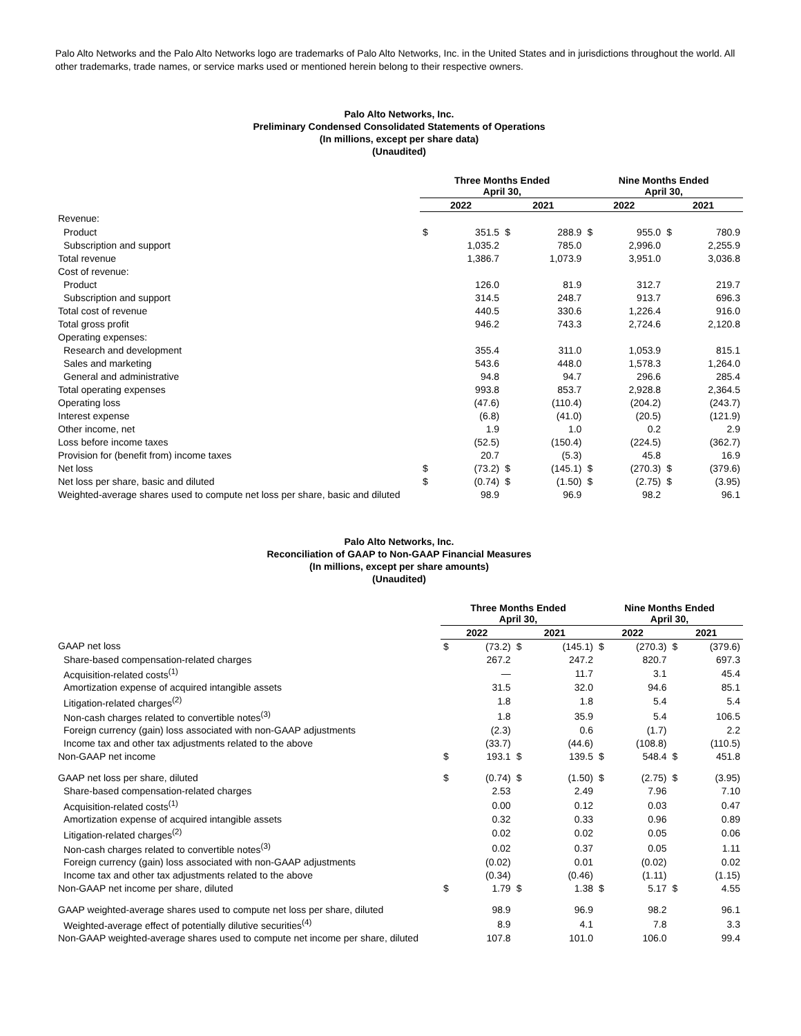Palo Alto Networks and the Palo Alto Networks logo are trademarks of Palo Alto Networks, Inc. in the United States and in jurisdictions throughout the world. All other trademarks, trade names, or service marks used or mentioned herein belong to their respective owners.
Palo Alto Networks, Inc.
Preliminary Condensed Consolidated Statements of Operations
(In millions, except per share data)
(Unaudited)
| | Three Months Ended April 30, | | | | Nine Months Ended April 30, | | | |
| --- | --- | --- | --- | --- | --- | --- | --- | --- |
| | 2022 | | 2021 | | 2022 | | 2021 | |
| Revenue: | | | | | | | | |
| Product | $ | 351.5 | $ | 288.9 | $ | 955.0 | $ | 780.9 |
| Subscription and support | | 1,035.2 | | 785.0 | | 2,996.0 | | 2,255.9 |
| Total revenue | | 1,386.7 | | 1,073.9 | | 3,951.0 | | 3,036.8 |
| Cost of revenue: | | | | | | | | |
| Product | | 126.0 | | 81.9 | | 312.7 | | 219.7 |
| Subscription and support | | 314.5 | | 248.7 | | 913.7 | | 696.3 |
| Total cost of revenue | | 440.5 | | 330.6 | | 1,226.4 | | 916.0 |
| Total gross profit | | 946.2 | | 743.3 | | 2,724.6 | | 2,120.8 |
| Operating expenses: | | | | | | | | |
| Research and development | | 355.4 | | 311.0 | | 1,053.9 | | 815.1 |
| Sales and marketing | | 543.6 | | 448.0 | | 1,578.3 | | 1,264.0 |
| General and administrative | | 94.8 | | 94.7 | | 296.6 | | 285.4 |
| Total operating expenses | | 993.8 | | 853.7 | | 2,928.8 | | 2,364.5 |
| Operating loss | | (47.6) | | (110.4) | | (204.2) | | (243.7) |
| Interest expense | | (6.8) | | (41.0) | | (20.5) | | (121.9) |
| Other income, net | | 1.9 | | 1.0 | | 0.2 | | 2.9 |
| Loss before income taxes | | (52.5) | | (150.4) | | (224.5) | | (362.7) |
| Provision for (benefit from) income taxes | | 20.7 | | (5.3) | | 45.8 | | 16.9 |
| Net loss | $ | (73.2) | $ | (145.1) | $ | (270.3) | $ | (379.6) |
| Net loss per share, basic and diluted | $ | (0.74) | $ | (1.50) | $ | (2.75) | $ | (3.95) |
| Weighted-average shares used to compute net loss per share, basic and diluted | | 98.9 | | 96.9 | | 98.2 | | 96.1 |
Palo Alto Networks, Inc.
Reconciliation of GAAP to Non-GAAP Financial Measures
(In millions, except per share amounts)
(Unaudited)
| | Three Months Ended April 30, | | | | Nine Months Ended April 30, | | | |
| --- | --- | --- | --- | --- | --- | --- | --- | --- |
| | 2022 | | 2021 | | 2022 | | 2021 | |
| GAAP net loss | $ | (73.2) | $ | (145.1) | $ | (270.3) | $ | (379.6) |
| Share-based compensation-related charges | | 267.2 | | 247.2 | | 820.7 | | 697.3 |
| Acquisition-related costs<sup>(1)</sup> | | — | | 11.7 | | 3.1 | | 45.4 |
| Amortization expense of acquired intangible assets | | 31.5 | | 32.0 | | 94.6 | | 85.1 |
| Litigation-related charges<sup>(2)</sup> | | 1.8 | | 1.8 | | 5.4 | | 5.4 |
| Non-cash charges related to convertible notes<sup>(3)</sup> | | 1.8 | | 35.9 | | 5.4 | | 106.5 |
| Foreign currency (gain) loss associated with non-GAAP adjustments | | (2.3) | | 0.6 | | (1.7) | | 2.2 |
| Income tax and other tax adjustments related to the above | | (33.7) | | (44.6) | | (108.8) | | (110.5) |
| Non-GAAP net income | $ | 193.1 | $ | 139.5 | $ | 548.4 | $ | 451.8 |
| GAAP net loss per share, diluted | $ | (0.74) | $ | (1.50) | $ | (2.75) | $ | (3.95) |
| Share-based compensation-related charges | | 2.53 | | 2.49 | | 7.96 | | 7.10 |
| Acquisition-related costs<sup>(1)</sup> | | 0.00 | | 0.12 | | 0.03 | | 0.47 |
| Amortization expense of acquired intangible assets | | 0.32 | | 0.33 | | 0.96 | | 0.89 |
| Litigation-related charges<sup>(2)</sup> | | 0.02 | | 0.02 | | 0.05 | | 0.06 |
| Non-cash charges related to convertible notes<sup>(3)</sup> | | 0.02 | | 0.37 | | 0.05 | | 1.11 |
| Foreign currency (gain) loss associated with non-GAAP adjustments | | (0.02) | | 0.01 | | (0.02) | | 0.02 |
| Income tax and other tax adjustments related to the above | | (0.34) | | (0.46) | | (1.11) | | (1.15) |
| Non-GAAP net income per share, diluted | $ | 1.79 | $ | 1.38 | $ | 5.17 | $ | 4.55 |
| GAAP weighted-average shares used to compute net loss per share, diluted | | 98.9 | | 96.9 | | 98.2 | | 96.1 |
| Weighted-average effect of potentially dilutive securities<sup>(4)</sup> | | 8.9 | | 4.1 | | 7.8 | | 3.3 |
| Non-GAAP weighted-average shares used to compute net income per share, diluted | | 107.8 | | 101.0 | | 106.0 | | 99.4 |